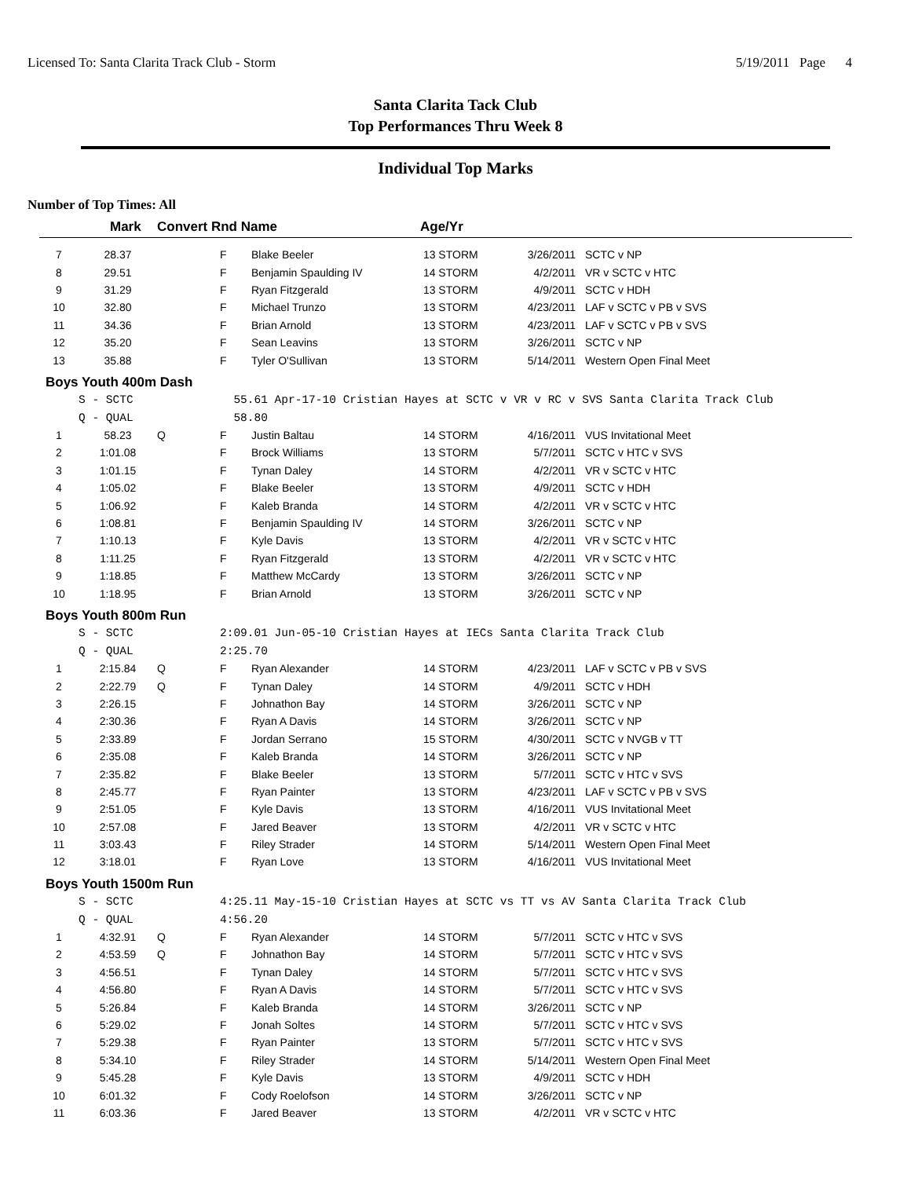Licensed To: Santa Clarita Track Club - Storm 5/19/2011 Page 4
Santa Clarita Tack Club
Top Performances Thru Week 8
Individual Top Marks
Number of Top Times: All
| | Mark | Convert Rnd Name | | | Age/Yr | | |
| --- | --- | --- | --- | --- | --- | --- | --- |
| 7 | 28.37 | | F | Blake Beeler | 13 STORM | 3/26/2011 | SCTC v NP |
| 8 | 29.51 | | F | Benjamin Spaulding IV | 14 STORM | 4/2/2011 | VR v SCTC v HTC |
| 9 | 31.29 | | F | Ryan Fitzgerald | 13 STORM | 4/9/2011 | SCTC v HDH |
| 10 | 32.80 | | F | Michael Trunzo | 13 STORM | 4/23/2011 | LAF v SCTC v PB v SVS |
| 11 | 34.36 | | F | Brian Arnold | 13 STORM | 4/23/2011 | LAF v SCTC v PB v SVS |
| 12 | 35.20 | | F | Sean Leavins | 13 STORM | 3/26/2011 | SCTC v NP |
| 13 | 35.88 | | F | Tyler O'Sullivan | 13 STORM | 5/14/2011 | Western Open Final Meet |
| Boys Youth 400m Dash | | | | | | | |
| | S - SCTC | | 55.61 Apr-17-10 Cristian Hayes at SCTC v VR v RC v SVS Santa Clarita Track Club | | | | |
| | Q - QUAL | | 58.80 | | | | |
| 1 | 58.23 | Q | F | Justin Baltau | 14 STORM | 4/16/2011 | VUS Invitational Meet |
| 2 | 1:01.08 | | F | Brock Williams | 13 STORM | 5/7/2011 | SCTC v HTC v SVS |
| 3 | 1:01.15 | | F | Tynan Daley | 14 STORM | 4/2/2011 | VR v SCTC v HTC |
| 4 | 1:05.02 | | F | Blake Beeler | 13 STORM | 4/9/2011 | SCTC v HDH |
| 5 | 1:06.92 | | F | Kaleb Branda | 14 STORM | 4/2/2011 | VR v SCTC v HTC |
| 6 | 1:08.81 | | F | Benjamin Spaulding IV | 14 STORM | 3/26/2011 | SCTC v NP |
| 7 | 1:10.13 | | F | Kyle Davis | 13 STORM | 4/2/2011 | VR v SCTC v HTC |
| 8 | 1:11.25 | | F | Ryan Fitzgerald | 13 STORM | 4/2/2011 | VR v SCTC v HTC |
| 9 | 1:18.85 | | F | Matthew McCardy | 13 STORM | 3/26/2011 | SCTC v NP |
| 10 | 1:18.95 | | F | Brian Arnold | 13 STORM | 3/26/2011 | SCTC v NP |
| Boys Youth 800m Run | | | | | | | |
| | S - SCTC | | 2:09.01 Jun-05-10 Cristian Hayes at IECs Santa Clarita Track Club | | | | |
| | Q - QUAL | | 2:25.70 | | | | |
| 1 | 2:15.84 | Q | F | Ryan Alexander | 14 STORM | 4/23/2011 | LAF v SCTC v PB v SVS |
| 2 | 2:22.79 | Q | F | Tynan Daley | 14 STORM | 4/9/2011 | SCTC v HDH |
| 3 | 2:26.15 | | F | Johnathon Bay | 14 STORM | 3/26/2011 | SCTC v NP |
| 4 | 2:30.36 | | F | Ryan A Davis | 14 STORM | 3/26/2011 | SCTC v NP |
| 5 | 2:33.89 | | F | Jordan Serrano | 15 STORM | 4/30/2011 | SCTC v NVGB v TT |
| 6 | 2:35.08 | | F | Kaleb Branda | 14 STORM | 3/26/2011 | SCTC v NP |
| 7 | 2:35.82 | | F | Blake Beeler | 13 STORM | 5/7/2011 | SCTC v HTC v SVS |
| 8 | 2:45.77 | | F | Ryan Painter | 13 STORM | 4/23/2011 | LAF v SCTC v PB v SVS |
| 9 | 2:51.05 | | F | Kyle Davis | 13 STORM | 4/16/2011 | VUS Invitational Meet |
| 10 | 2:57.08 | | F | Jared Beaver | 13 STORM | 4/2/2011 | VR v SCTC v HTC |
| 11 | 3:03.43 | | F | Riley Strader | 14 STORM | 5/14/2011 | Western Open Final Meet |
| 12 | 3:18.01 | | F | Ryan Love | 13 STORM | 4/16/2011 | VUS Invitational Meet |
| Boys Youth 1500m Run | | | | | | | |
| | S - SCTC | | 4:25.11 May-15-10 Cristian Hayes at SCTC vs TT vs AV Santa Clarita Track Club | | | | |
| | Q - QUAL | | 4:56.20 | | | | |
| 1 | 4:32.91 | Q | F | Ryan Alexander | 14 STORM | 5/7/2011 | SCTC v HTC v SVS |
| 2 | 4:53.59 | Q | F | Johnathon Bay | 14 STORM | 5/7/2011 | SCTC v HTC v SVS |
| 3 | 4:56.51 | | F | Tynan Daley | 14 STORM | 5/7/2011 | SCTC v HTC v SVS |
| 4 | 4:56.80 | | F | Ryan A Davis | 14 STORM | 5/7/2011 | SCTC v HTC v SVS |
| 5 | 5:26.84 | | F | Kaleb Branda | 14 STORM | 3/26/2011 | SCTC v NP |
| 6 | 5:29.02 | | F | Jonah Soltes | 14 STORM | 5/7/2011 | SCTC v HTC v SVS |
| 7 | 5:29.38 | | F | Ryan Painter | 13 STORM | 5/7/2011 | SCTC v HTC v SVS |
| 8 | 5:34.10 | | F | Riley Strader | 14 STORM | 5/14/2011 | Western Open Final Meet |
| 9 | 5:45.28 | | F | Kyle Davis | 13 STORM | 4/9/2011 | SCTC v HDH |
| 10 | 6:01.32 | | F | Cody Roelofson | 14 STORM | 3/26/2011 | SCTC v NP |
| 11 | 6:03.36 | | F | Jared Beaver | 13 STORM | 4/2/2011 | VR v SCTC v HTC |